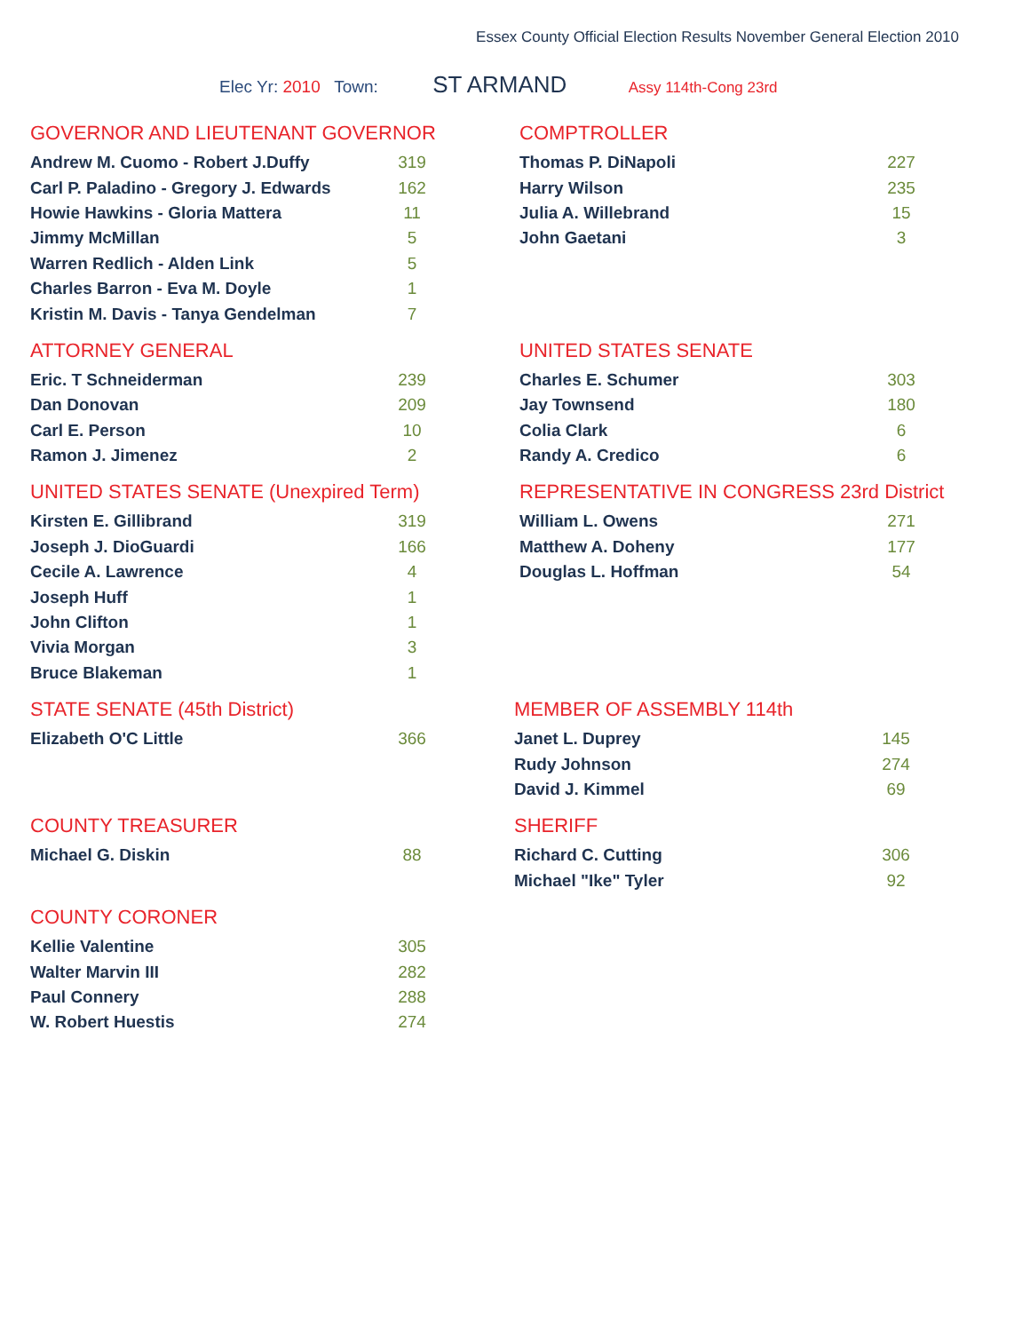Essex County Official Election Results November General Election 2010
Elec Yr: 2010 Town: ST ARMAND Assy 114th-Cong 23rd
GOVERNOR AND LIEUTENANT GOVERNOR
| Andrew M. Cuomo - Robert J.Duffy | 319 |
| Carl P. Paladino - Gregory J. Edwards | 162 |
| Howie Hawkins - Gloria Mattera | 11 |
| Jimmy McMillan | 5 |
| Warren Redlich - Alden Link | 5 |
| Charles Barron - Eva M. Doyle | 1 |
| Kristin M. Davis - Tanya Gendelman | 7 |
COMPTROLLER
| Thomas P. DiNapoli | 227 |
| Harry Wilson | 235 |
| Julia A. Willebrand | 15 |
| John Gaetani | 3 |
ATTORNEY GENERAL
| Eric. T Schneiderman | 239 |
| Dan Donovan | 209 |
| Carl E. Person | 10 |
| Ramon J. Jimenez | 2 |
UNITED STATES SENATE
| Charles E. Schumer | 303 |
| Jay Townsend | 180 |
| Colia Clark | 6 |
| Randy A. Credico | 6 |
UNITED STATES SENATE (Unexpired Term)
| Kirsten E. Gillibrand | 319 |
| Joseph J. DioGuardi | 166 |
| Cecile A. Lawrence | 4 |
| Joseph Huff | 1 |
| John Clifton | 1 |
| Vivia Morgan | 3 |
| Bruce Blakeman | 1 |
REPRESENTATIVE IN CONGRESS 23rd District
| William L. Owens | 271 |
| Matthew A. Doheny | 177 |
| Douglas L. Hoffman | 54 |
STATE SENATE (45th District)
| Elizabeth O'C Little | 366 |
MEMBER OF ASSEMBLY 114th
| Janet L. Duprey | 145 |
| Rudy Johnson | 274 |
| David J. Kimmel | 69 |
COUNTY TREASURER
| Michael G. Diskin | 88 |
SHERIFF
| Richard C. Cutting | 306 |
| Michael "Ike" Tyler | 92 |
COUNTY CORONER
| Kellie Valentine | 305 |
| Walter Marvin III | 282 |
| Paul Connery | 288 |
| W. Robert Huestis | 274 |